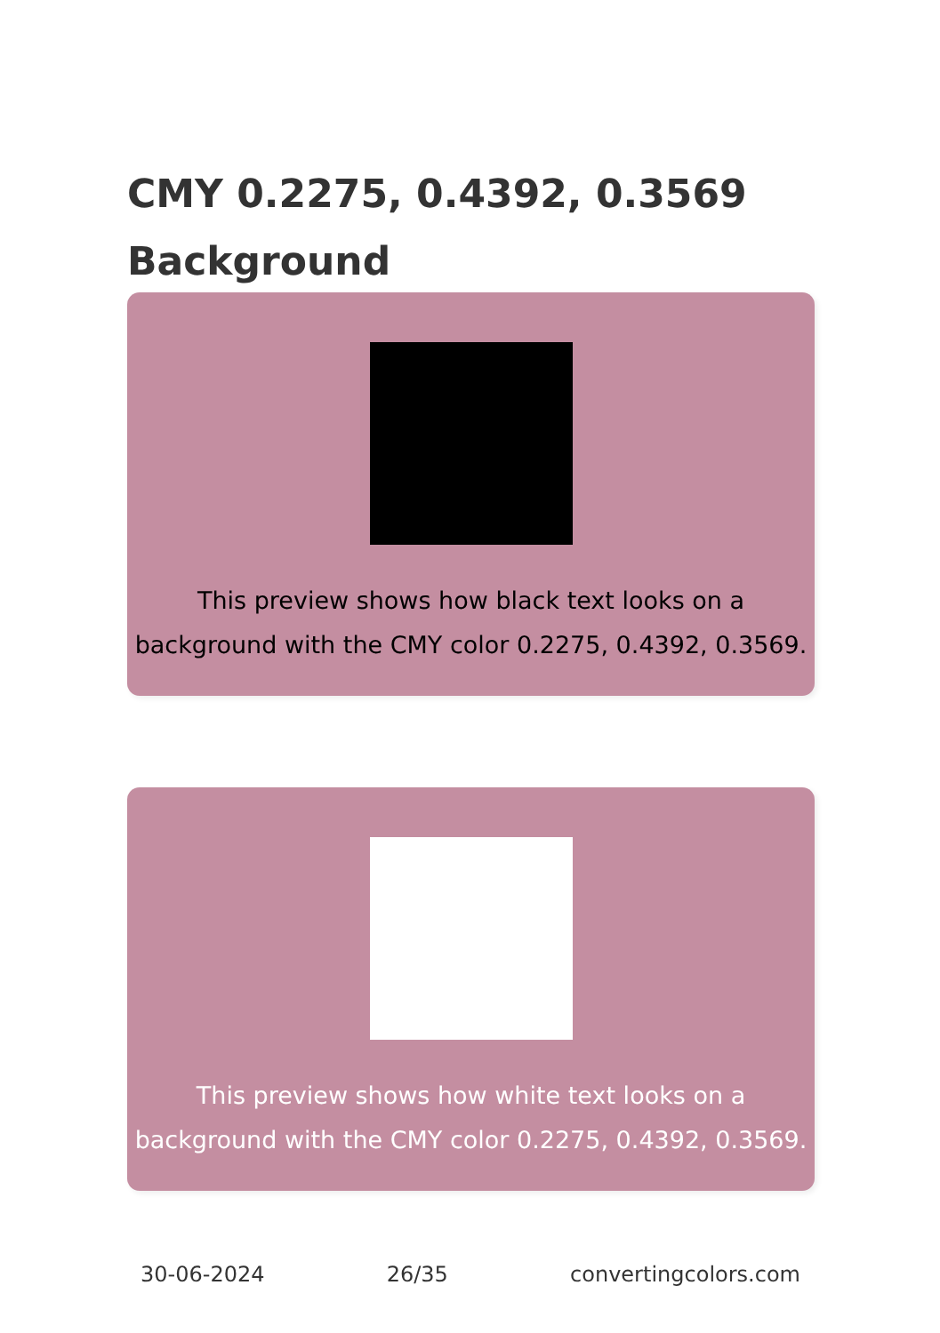CMY 0.2275, 0.4392, 0.3569
Background
This preview shows how black text looks on a
background with the CMY color 0.2275, 0.4392, 0.3569.
This preview shows how white text looks on a
background with the CMY color 0.2275, 0.4392, 0.3569.
30-06-2024 26/35 convertingcolors.com